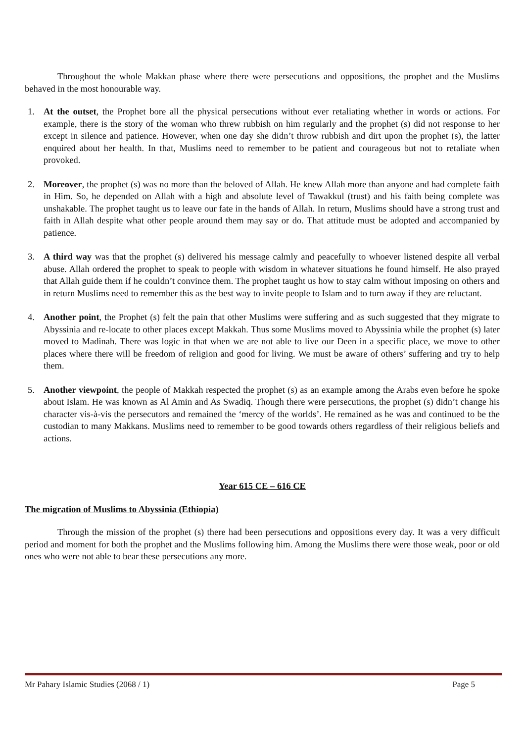Throughout the whole Makkan phase where there were persecutions and oppositions, the prophet and the Muslims behaved in the most honourable way.
1. At the outset, the Prophet bore all the physical persecutions without ever retaliating whether in words or actions. For example, there is the story of the woman who threw rubbish on him regularly and the prophet (s) did not response to her except in silence and patience. However, when one day she didn’t throw rubbish and dirt upon the prophet (s), the latter enquired about her health. In that, Muslims need to remember to be patient and courageous but not to retaliate when provoked.
2. Moreover, the prophet (s) was no more than the beloved of Allah. He knew Allah more than anyone and had complete faith in Him. So, he depended on Allah with a high and absolute level of Tawakkul (trust) and his faith being complete was unshakable. The prophet taught us to leave our fate in the hands of Allah. In return, Muslims should have a strong trust and faith in Allah despite what other people around them may say or do. That attitude must be adopted and accompanied by patience.
3. A third way was that the prophet (s) delivered his message calmly and peacefully to whoever listened despite all verbal abuse. Allah ordered the prophet to speak to people with wisdom in whatever situations he found himself. He also prayed that Allah guide them if he couldn’t convince them. The prophet taught us how to stay calm without imposing on others and in return Muslims need to remember this as the best way to invite people to Islam and to turn away if they are reluctant.
4. Another point, the Prophet (s) felt the pain that other Muslims were suffering and as such suggested that they migrate to Abyssinia and re-locate to other places except Makkah. Thus some Muslims moved to Abyssinia while the prophet (s) later moved to Madinah. There was logic in that when we are not able to live our Deen in a specific place, we move to other places where there will be freedom of religion and good for living. We must be aware of others’ suffering and try to help them.
5. Another viewpoint, the people of Makkah respected the prophet (s) as an example among the Arabs even before he spoke about Islam. He was known as Al Amin and As Swadiq. Though there were persecutions, the prophet (s) didn’t change his character vis-à-vis the persecutors and remained the ‘mercy of the worlds’. He remained as he was and continued to be the custodian to many Makkans. Muslims need to remember to be good towards others regardless of their religious beliefs and actions.
Year 615 CE – 616 CE
The migration of Muslims to Abyssinia (Ethiopia)
Through the mission of the prophet (s) there had been persecutions and oppositions every day. It was a very difficult period and moment for both the prophet and the Muslims following him. Among the Muslims there were those weak, poor or old ones who were not able to bear these persecutions any more.
Mr Pahary Islamic Studies (2068 / 1) Page 5